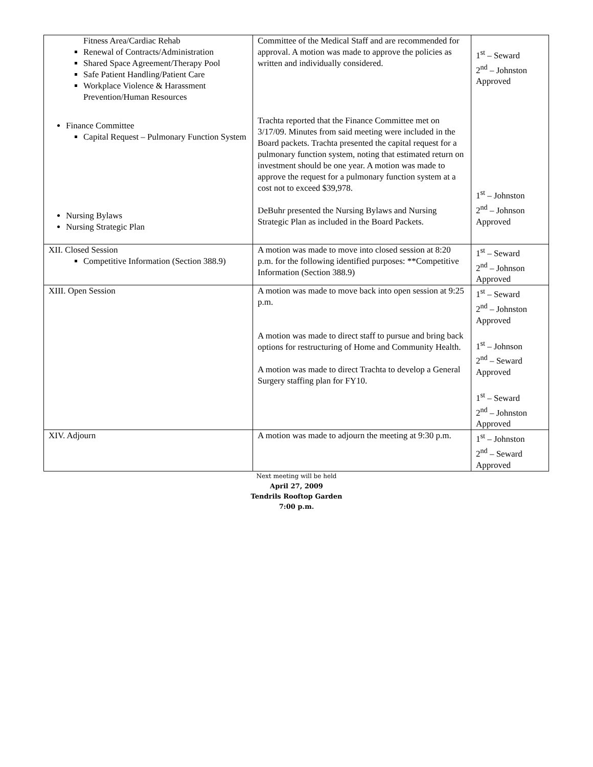| Fitness Area/Cardiac Rehab Renewal of Contracts/Administration Shared Space Agreement/Therapy Pool Safe Patient Handling/Patient Care Workplace Violence & Harassment Prevention/Human Resources Finance Committee Capital Request – Pulmonary Function System Nursing Bylaws Nursing Strategic Plan | Committee of the Medical Staff and are recommended for approval. A motion was made to approve the policies as written and individually considered. Trachta reported that the Finance Committee met on 3/17/09. Minutes from said meeting were included in the Board packets. Trachta presented the capital request for a pulmonary function system, noting that estimated return on investment should be one year. A motion was made to approve the request for a pulmonary function system at a cost not to exceed $39,978. DeBuhr presented the Nursing Bylaws and Nursing Strategic Plan as included in the Board Packets. | 1<sup>st</sup> – Seward 2<sup>nd</sup> – Johnston Approved 1<sup>st</sup> – Johnston 2<sup>nd</sup> – Johnson Approved |
| XII. Closed Session Competitive Information (Section 388.9) | A motion was made to move into closed session at 8:20 p.m. for the following identified purposes: **Competitive Information (Section 388.9) | 1<sup>st</sup> – Seward 2<sup>nd</sup> – Johnson Approved |
| XIII. Open Session | A motion was made to move back into open session at 9:25 p.m. A motion was made to direct staff to pursue and bring back options for restructuring of Home and Community Health. A motion was made to direct Trachta to develop a General Surgery staffing plan for FY10. | 1<sup>st</sup> – Seward 2<sup>nd</sup> – Johnston Approved 1<sup>st</sup> – Johnson 2<sup>nd</sup> – Seward Approved 1<sup>st</sup> – Seward 2<sup>nd</sup> – Johnston Approved |
| XIV. Adjourn | A motion was made to adjourn the meeting at 9:30 p.m. | 1<sup>st</sup> – Johnston 2<sup>nd</sup> – Seward Approved |
Next meeting will be held
April 27, 2009
Tendrils Rooftop Garden
7:00 p.m.